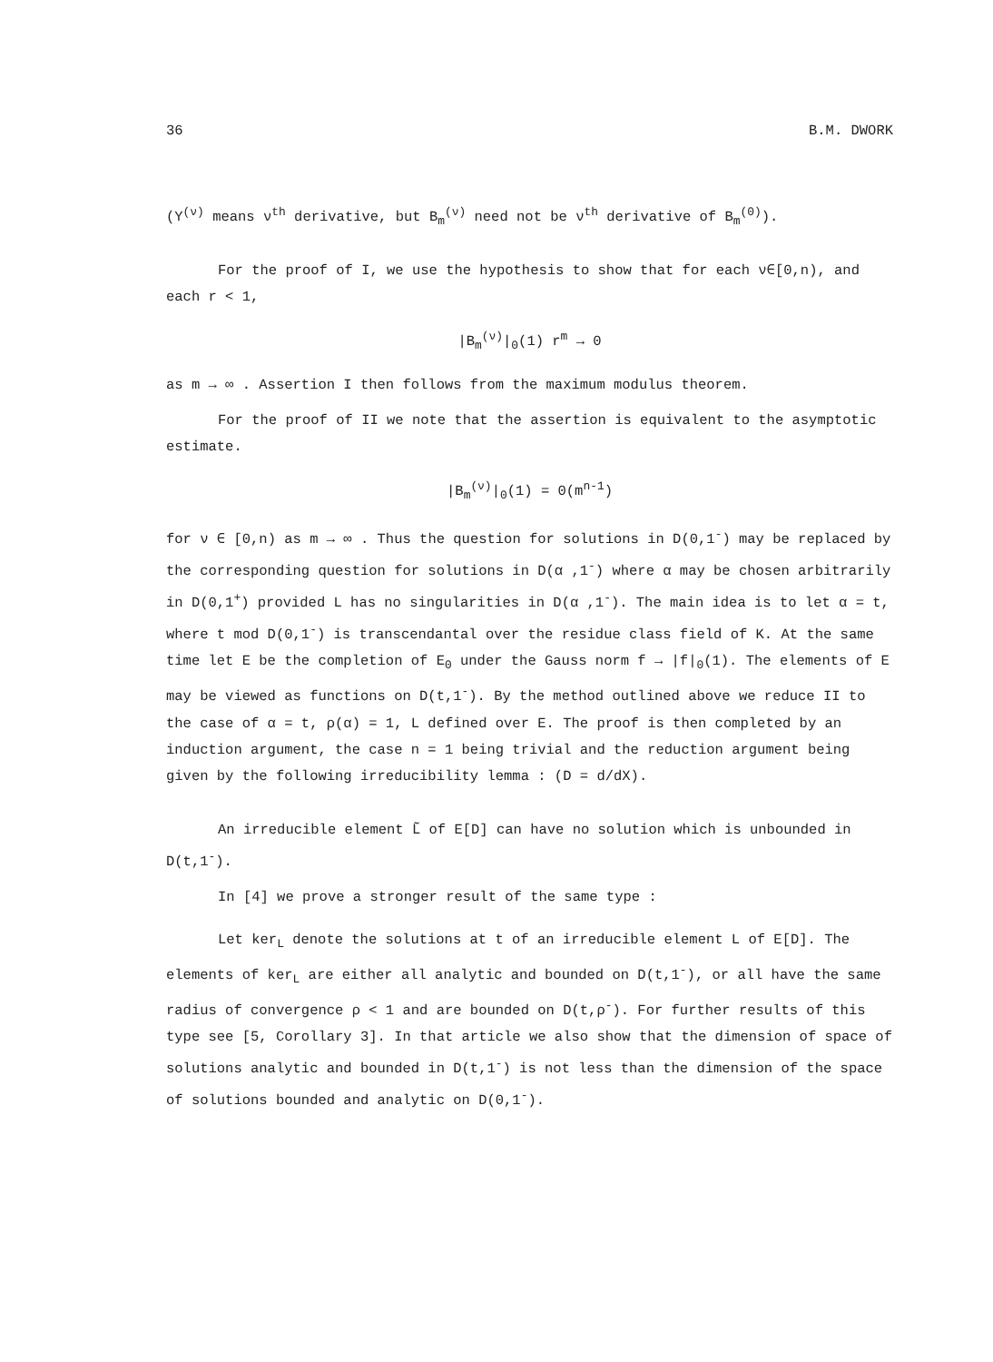36 B.M. DWORK
(Y<sup>(ν)</sup> means ν<sup>th</sup> derivative, but B<sub>m</sub><sup>(ν)</sup> need not be ν<sup>th</sup> derivative of B<sub>m</sub><sup>(0)</sup>).
For the proof of I, we use the hypothesis to show that for each ν∈[0,n), and each r < 1,
|B<sub>m</sub><sup>(ν)</sup>|<sub>0</sub>(1) r<sup>m</sup> → 0
as m → ∞ . Assertion I then follows from the maximum modulus theorem.
For the proof of II we note that the assertion is equivalent to the asymptotic estimate.
|B<sub>m</sub><sup>(ν)</sup>|<sub>0</sub>(1) = 0(m<sup>n-1</sup>)
for ν ∈ [0,n) as m → ∞ . Thus the question for solutions in D(0,1<sup>-</sup>) may be replaced by the corresponding question for solutions in D(α ,1<sup>-</sup>) where α may be chosen arbitrarily in D(0,1<sup>+</sup>) provided L has no singularities in D(α ,1<sup>-</sup>). The main idea is to let α = t, where t mod D(0,1<sup>-</sup>) is transcendantal over the residue class field of K. At the same time let E be the completion of E<sub>0</sub> under the Gauss norm f → |f|<sub>0</sub>(1). The elements of E may be viewed as functions on D(t,1<sup>-</sup>). By the method outlined above we reduce II to the case of α = t, ρ(α) = 1, L defined over E. The proof is then completed by an induction argument, the case n = 1 being trivial and the reduction argument being given by the following irreducibility lemma : (D = d/dX).
An irreducible element L̃ of E[D] can have no solution which is unbounded in D(t,1<sup>-</sup>).
In [4] we prove a stronger result of the same type :
Let ker<sub>L</sub> denote the solutions at t of an irreducible element L of E[D]. The elements of ker<sub>L</sub> are either all analytic and bounded on D(t,1<sup>-</sup>), or all have the same radius of convergence ρ < 1 and are bounded on D(t,ρ<sup>-</sup>). For further results of this type see [5, Corollary 3]. In that article we also show that the dimension of space of solutions analytic and bounded in D(t,1<sup>-</sup>) is not less than the dimension of the space of solutions bounded and analytic on D(0,1<sup>-</sup>).